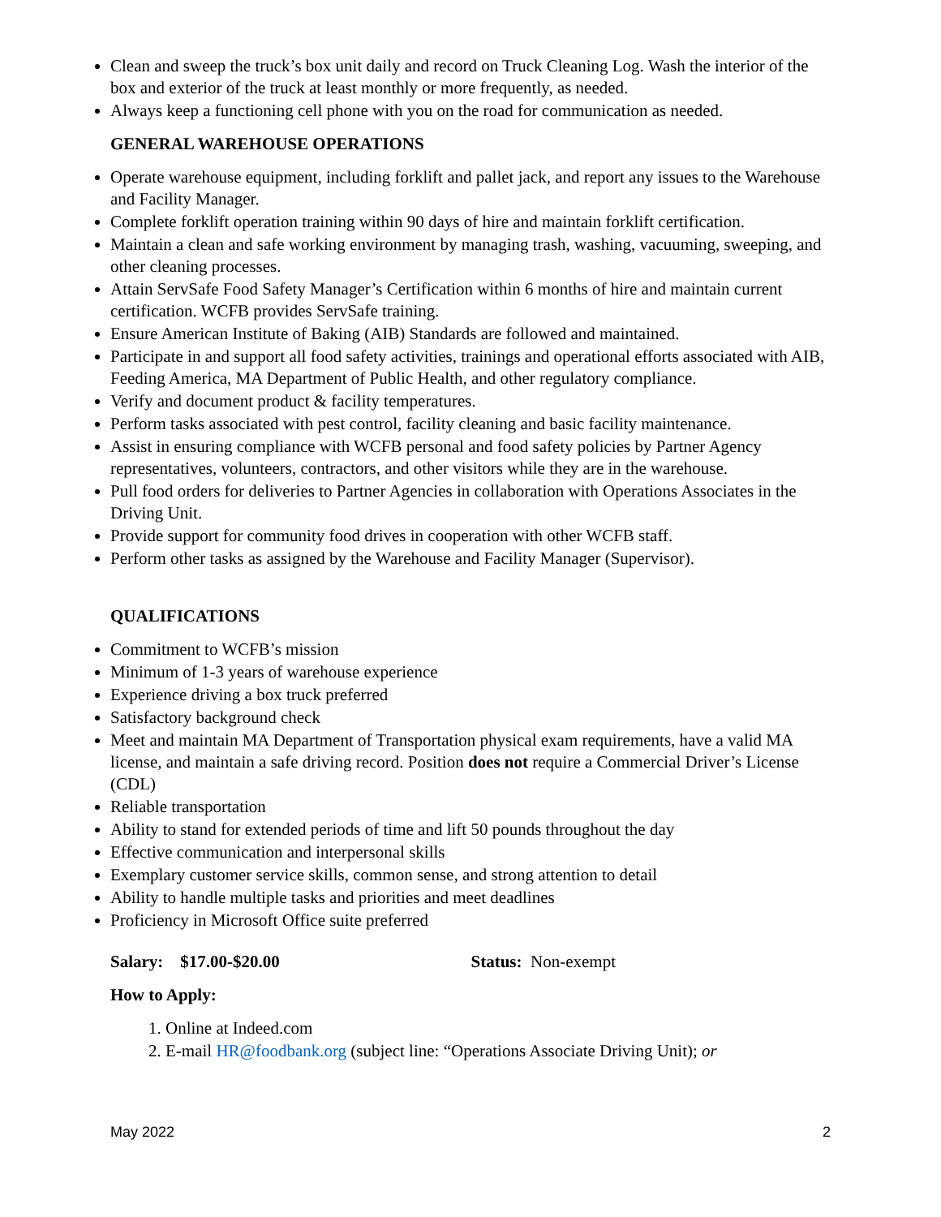Clean and sweep the truck’s box unit daily and record on Truck Cleaning Log. Wash the interior of the box and exterior of the truck at least monthly or more frequently, as needed.
Always keep a functioning cell phone with you on the road for communication as needed.
GENERAL WAREHOUSE OPERATIONS
Operate warehouse equipment, including forklift and pallet jack, and report any issues to the Warehouse and Facility Manager.
Complete forklift operation training within 90 days of hire and maintain forklift certification.
Maintain a clean and safe working environment by managing trash, washing, vacuuming, sweeping, and other cleaning processes.
Attain ServSafe Food Safety Manager’s Certification within 6 months of hire and maintain current certification. WCFB provides ServSafe training.
Ensure American Institute of Baking (AIB) Standards are followed and maintained.
Participate in and support all food safety activities, trainings and operational efforts associated with AIB, Feeding America, MA Department of Public Health, and other regulatory compliance.
Verify and document product & facility temperatures.
Perform tasks associated with pest control, facility cleaning and basic facility maintenance.
Assist in ensuring compliance with WCFB personal and food safety policies by Partner Agency representatives, volunteers, contractors, and other visitors while they are in the warehouse.
Pull food orders for deliveries to Partner Agencies in collaboration with Operations Associates in the Driving Unit.
Provide support for community food drives in cooperation with other WCFB staff.
Perform other tasks as assigned by the Warehouse and Facility Manager (Supervisor).
QUALIFICATIONS
Commitment to WCFB’s mission
Minimum of 1-3 years of warehouse experience
Experience driving a box truck preferred
Satisfactory background check
Meet and maintain MA Department of Transportation physical exam requirements, have a valid MA license, and maintain a safe driving record. Position does not require a Commercial Driver’s License (CDL)
Reliable transportation
Ability to stand for extended periods of time and lift 50 pounds throughout the day
Effective communication and interpersonal skills
Exemplary customer service skills, common sense, and strong attention to detail
Ability to handle multiple tasks and priorities and meet deadlines
Proficiency in Microsoft Office suite preferred
Salary: $17.00-$20.00 Status: Non-exempt
How to Apply:
1. Online at Indeed.com
2. E-mail HR@foodbank.org (subject line: “Operations Associate Driving Unit); or
May 2022 2